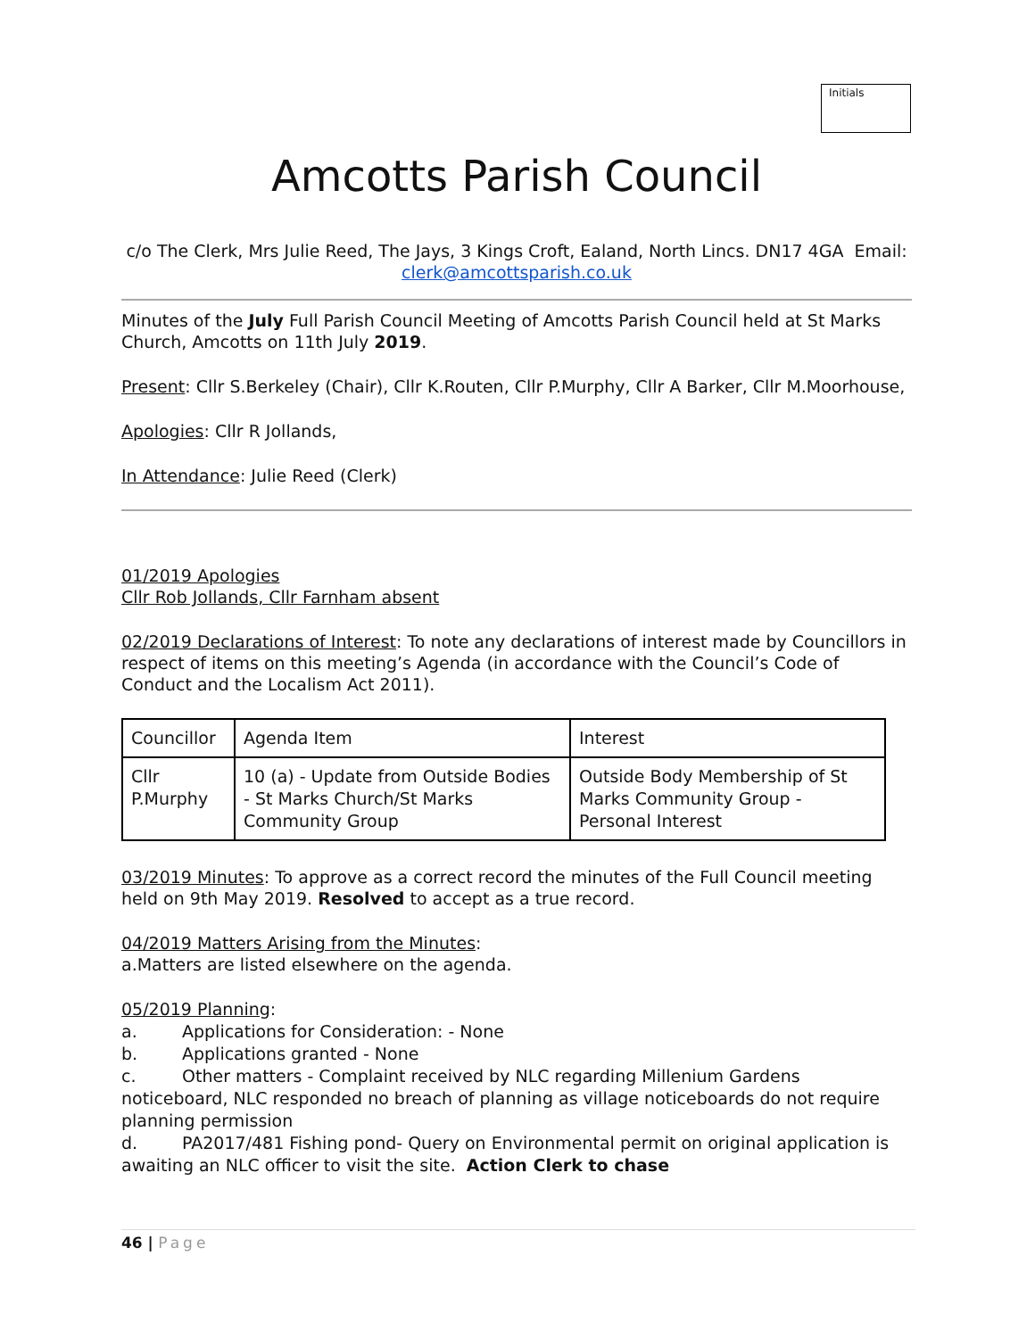Initials
Amcotts Parish Council
c/o The Clerk, Mrs Julie Reed, The Jays, 3 Kings Croft, Ealand, North Lincs. DN17 4GA Email: clerk@amcottsparish.co.uk
Minutes of the July Full Parish Council Meeting of Amcotts Parish Council held at St Marks Church, Amcotts on 11th July 2019.
Present: Cllr S.Berkeley (Chair), Cllr K.Routen, Cllr P.Murphy, Cllr A Barker, Cllr M.Moorhouse,
Apologies: Cllr R Jollands,
In Attendance: Julie Reed (Clerk)
01/2019 Apologies
Cllr Rob Jollands, Cllr Farnham absent
02/2019 Declarations of Interest: To note any declarations of interest made by Councillors in respect of items on this meeting’s Agenda (in accordance with the Council’s Code of Conduct and the Localism Act 2011).
| Councillor | Agenda Item | Interest |
| Cllr P.Murphy | 10 (a) - Update from Outside Bodies - St Marks Church/St Marks Community Group | Outside Body Membership of St Marks Community Group - Personal Interest |
03/2019 Minutes: To approve as a correct record the minutes of the Full Council meeting held on 9th May 2019. Resolved to accept as a true record.
04/2019 Matters Arising from the Minutes:
a.Matters are listed elsewhere on the agenda.
05/2019 Planning:
a. Applications for Consideration: - None
b. Applications granted - None
c. Other matters - Complaint received by NLC regarding Millenium Gardens noticeboard, NLC responded no breach of planning as village noticeboards do not require planning permission
d. PA2017/481 Fishing pond- Query on Environmental permit on original application is awaiting an NLC officer to visit the site. Action Clerk to chase
46 | Page